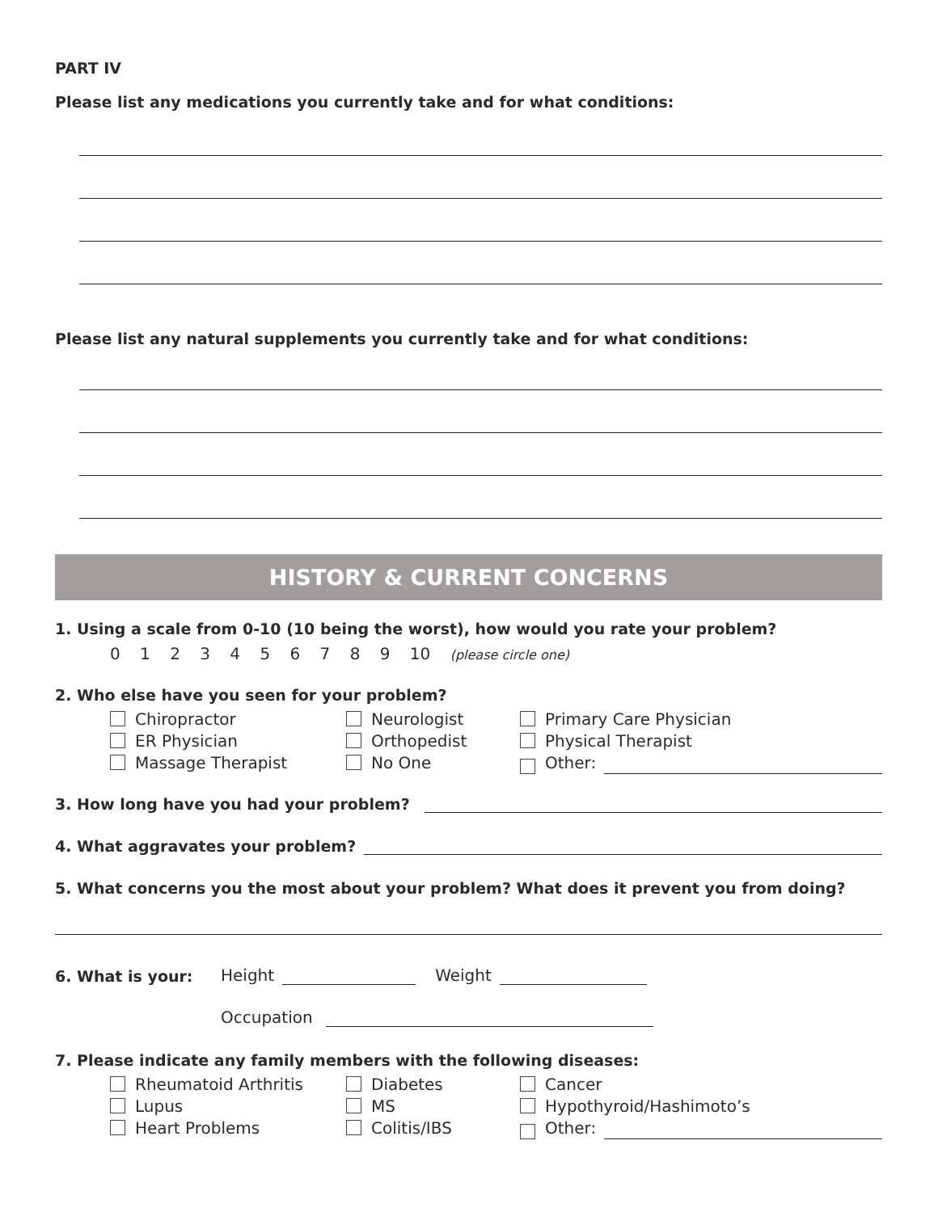PART IV
Please list any medications you currently take and for what conditions:
Please list any natural supplements you currently take and for what conditions:
HISTORY & CURRENT CONCERNS
1. Using a scale from 0-10 (10 being the worst), how would you rate your problem?
0 1 2 3 4 5 6 7 8 9 10 (please circle one)
2. Who else have you seen for your problem?
Chiropractor
Neurologist
Primary Care Physician
ER Physician
Orthopedist
Physical Therapist
Massage Therapist
No One
Other:
3. How long have you had your problem?
4. What aggravates your problem?
5. What concerns you the most about your problem? What does it prevent you from doing?
6. What is your: Height Weight
Occupation
7. Please indicate any family members with the following diseases:
Rheumatoid Arthritis
Diabetes
Cancer
Lupus
MS
Hypothyroid/Hashimoto’s
Heart Problems
Colitis/IBS
Other: